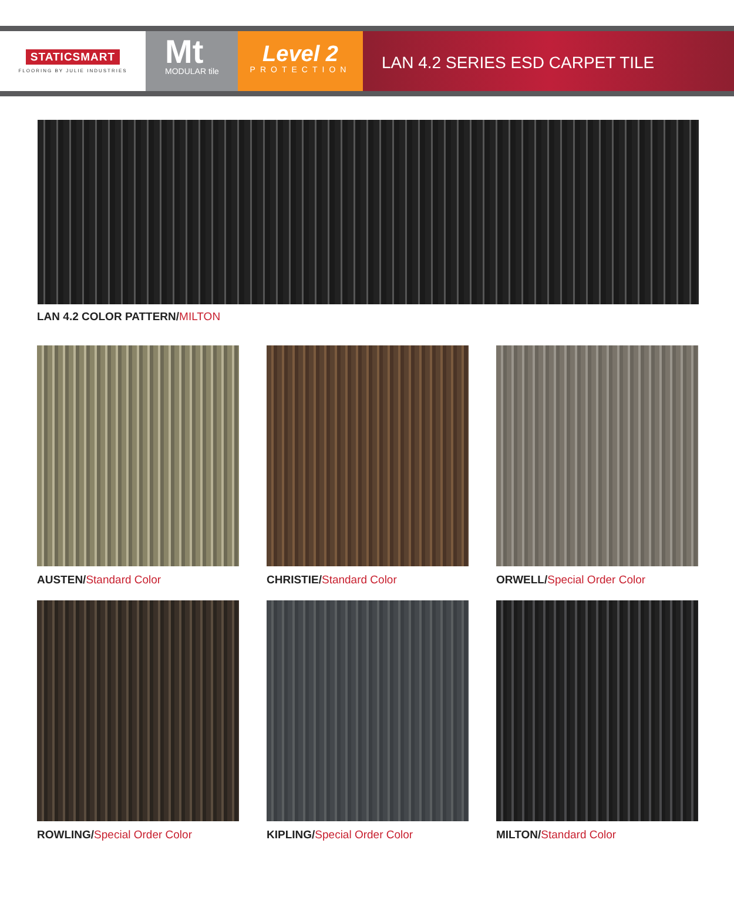STATICSMART
FLOORING BY JULIE INDUSTRIES
Mt
MODULAR tile
Level 2
PROTECTION
LAN 4.2 SERIES ESD CARPET TILE
LAN 4.2 COLOR PATTERN/MILTON
AUSTEN/Standard Color
CHRISTIE/Standard Color
ORWELL/Special Order Color
ROWLING/Special Order Color
KIPLING/Special Order Color
MILTON/Standard Color